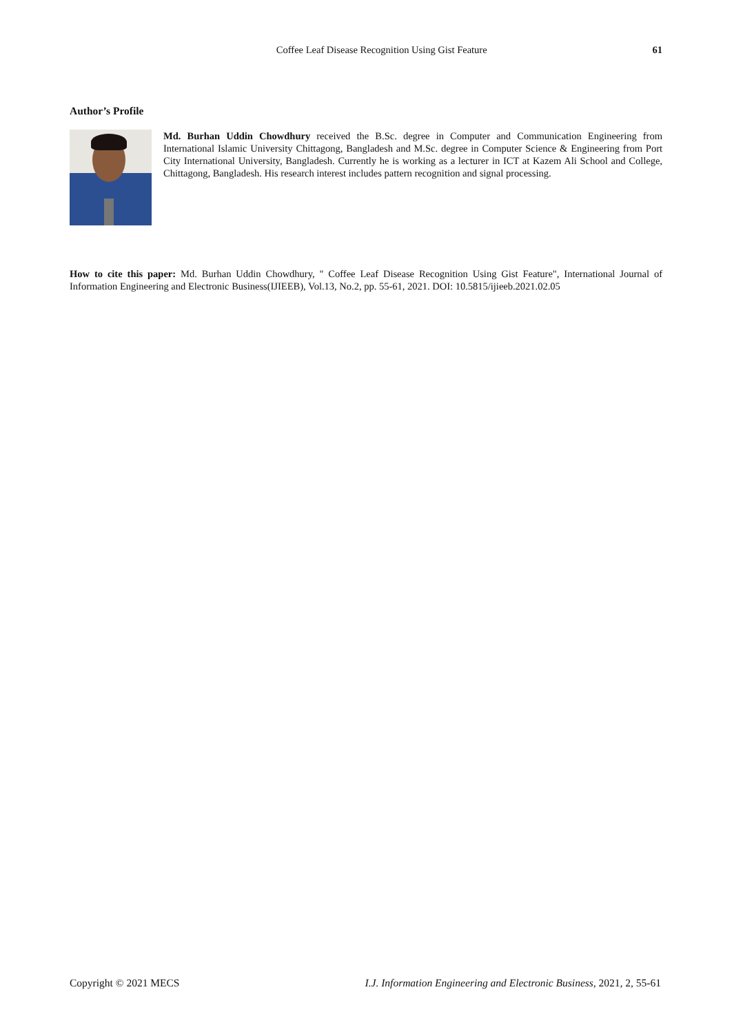Coffee Leaf Disease Recognition Using Gist Feature 61
Author’s Profile
Md. Burhan Uddin Chowdhury received the B.Sc. degree in Computer and Communication Engineering from International Islamic University Chittagong, Bangladesh and M.Sc. degree in Computer Science & Engineering from Port City International University, Bangladesh. Currently he is working as a lecturer in ICT at Kazem Ali School and College, Chittagong, Bangladesh. His research interest includes pattern recognition and signal processing.
How to cite this paper: Md. Burhan Uddin Chowdhury, " Coffee Leaf Disease Recognition Using Gist Feature", International Journal of Information Engineering and Electronic Business(IJIEEB), Vol.13, No.2, pp. 55-61, 2021. DOI: 10.5815/ijieeb.2021.02.05
Copyright © 2021 MECS I.J. Information Engineering and Electronic Business, 2021, 2, 55-61